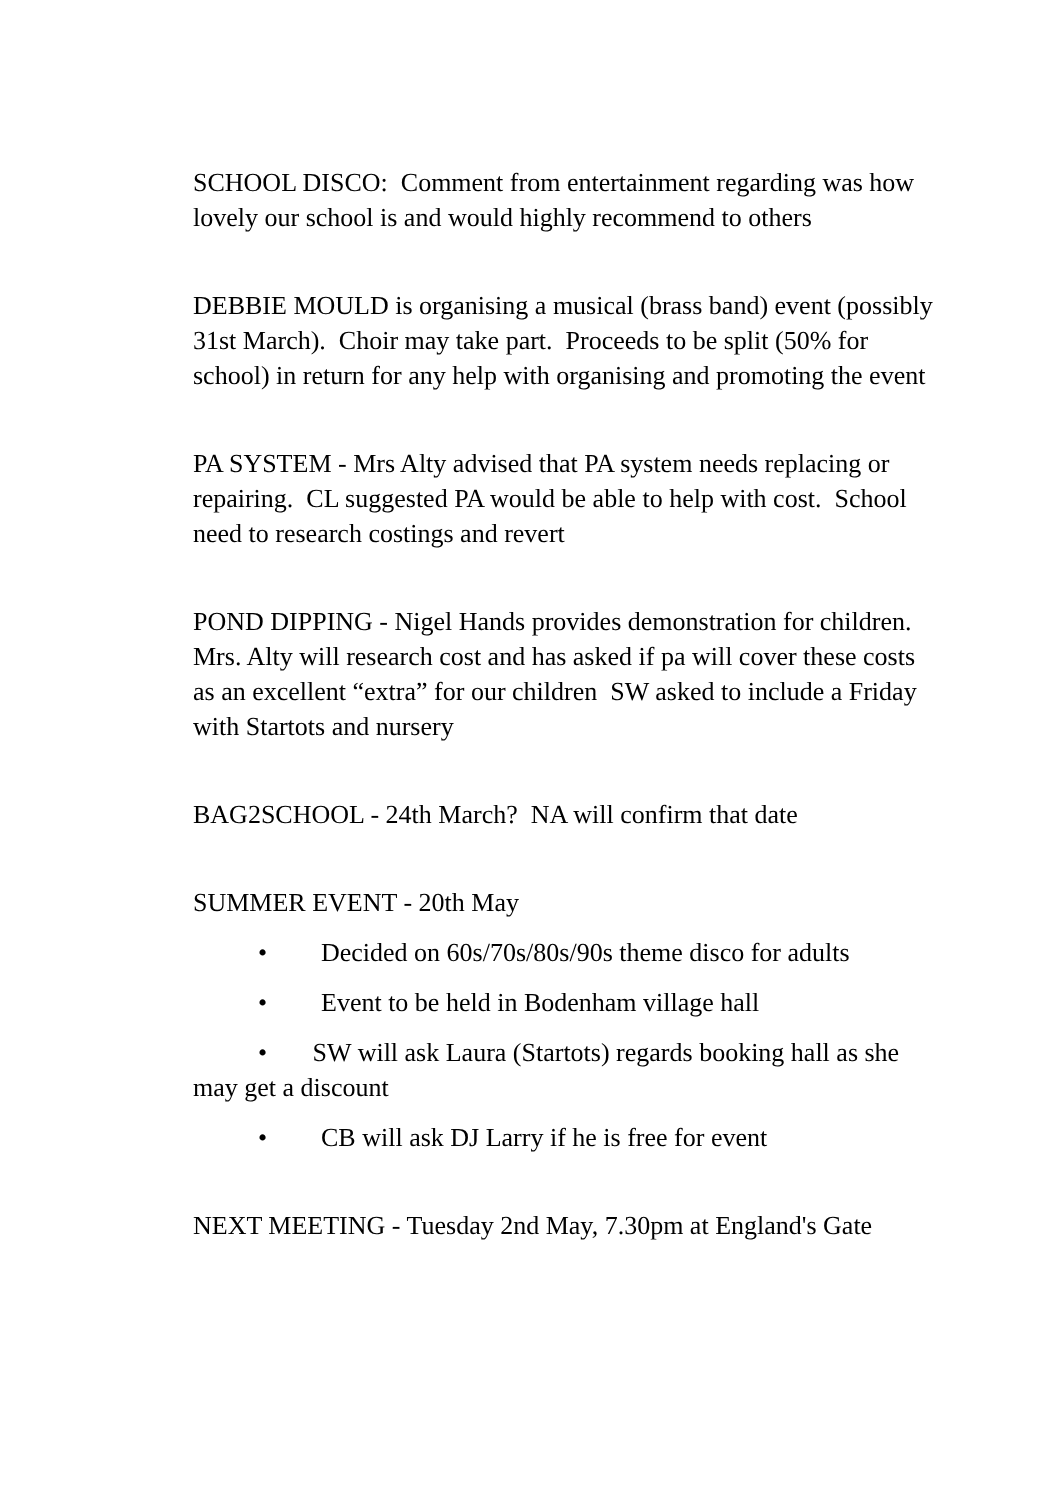SCHOOL DISCO: Comment from entertainment regarding was how lovely our school is and would highly recommend to others
DEBBIE MOULD is organising a musical (brass band) event (possibly 31st March). Choir may take part. Proceeds to be split (50% for school) in return for any help with organising and promoting the event
PA SYSTEM - Mrs Alty advised that PA system needs replacing or repairing. CL suggested PA would be able to help with cost. School need to research costings and revert
POND DIPPING - Nigel Hands provides demonstration for children. Mrs. Alty will research cost and has asked if pa will cover these costs as an excellent “extra” for our children SW asked to include a Friday with Startots and nursery
BAG2SCHOOL - 24th March? NA will confirm that date
SUMMER EVENT - 20th May
• Decided on 60s/70s/80s/90s theme disco for adults
• Event to be held in Bodenham village hall
• SW will ask Laura (Startots) regards booking hall as she may get a discount
• CB will ask DJ Larry if he is free for event
NEXT MEETING - Tuesday 2nd May, 7.30pm at England's Gate